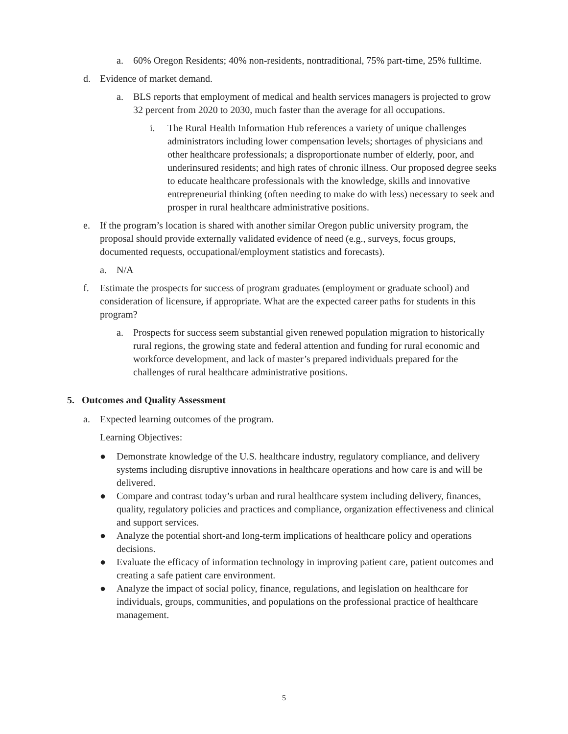a. 60% Oregon Residents; 40% non-residents, nontraditional, 75% part-time, 25% fulltime.
d. Evidence of market demand.
a. BLS reports that employment of medical and health services managers is projected to grow 32 percent from 2020 to 2030, much faster than the average for all occupations.
i. The Rural Health Information Hub references a variety of unique challenges administrators including lower compensation levels; shortages of physicians and other healthcare professionals; a disproportionate number of elderly, poor, and underinsured residents; and high rates of chronic illness. Our proposed degree seeks to educate healthcare professionals with the knowledge, skills and innovative entrepreneurial thinking (often needing to make do with less) necessary to seek and prosper in rural healthcare administrative positions.
e. If the program’s location is shared with another similar Oregon public university program, the proposal should provide externally validated evidence of need (e.g., surveys, focus groups, documented requests, occupational/employment statistics and forecasts).
a. N/A
f. Estimate the prospects for success of program graduates (employment or graduate school) and consideration of licensure, if appropriate. What are the expected career paths for students in this program?
a. Prospects for success seem substantial given renewed population migration to historically rural regions, the growing state and federal attention and funding for rural economic and workforce development, and lack of master’s prepared individuals prepared for the challenges of rural healthcare administrative positions.
5. Outcomes and Quality Assessment
a. Expected learning outcomes of the program.
Learning Objectives:
● Demonstrate knowledge of the U.S. healthcare industry, regulatory compliance, and delivery systems including disruptive innovations in healthcare operations and how care is and will be delivered.
● Compare and contrast today’s urban and rural healthcare system including delivery, finances, quality, regulatory policies and practices and compliance, organization effectiveness and clinical and support services.
● Analyze the potential short-and long-term implications of healthcare policy and operations decisions.
● Evaluate the efficacy of information technology in improving patient care, patient outcomes and creating a safe patient care environment.
● Analyze the impact of social policy, finance, regulations, and legislation on healthcare for individuals, groups, communities, and populations on the professional practice of healthcare management.
5